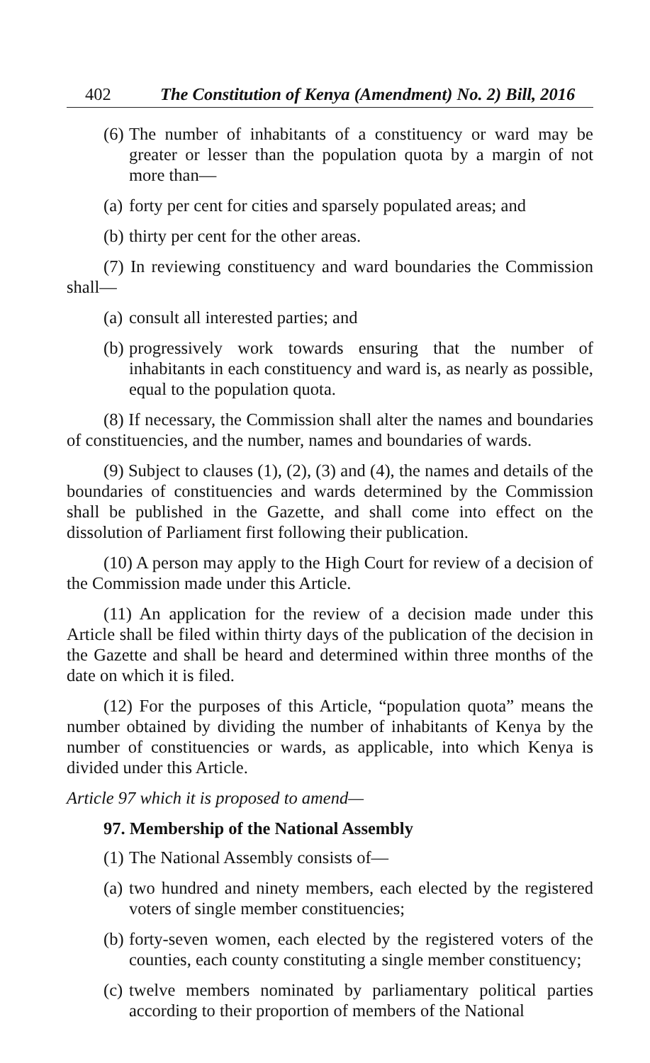402 The Constitution of Kenya (Amendment) No. 2) Bill, 2016
(6) The number of inhabitants of a constituency or ward may be greater or lesser than the population quota by a margin of not more than—
(a) forty per cent for cities and sparsely populated areas; and
(b) thirty per cent for the other areas.
(7) In reviewing constituency and ward boundaries the Commission shall—
(a) consult all interested parties; and
(b) progressively work towards ensuring that the number of inhabitants in each constituency and ward is, as nearly as possible, equal to the population quota.
(8) If necessary, the Commission shall alter the names and boundaries of constituencies, and the number, names and boundaries of wards.
(9) Subject to clauses (1), (2), (3) and (4), the names and details of the boundaries of constituencies and wards determined by the Commission shall be published in the Gazette, and shall come into effect on the dissolution of Parliament first following their publication.
(10) A person may apply to the High Court for review of a decision of the Commission made under this Article.
(11) An application for the review of a decision made under this Article shall be filed within thirty days of the publication of the decision in the Gazette and shall be heard and determined within three months of the date on which it is filed.
(12) For the purposes of this Article, “population quota” means the number obtained by dividing the number of inhabitants of Kenya by the number of constituencies or wards, as applicable, into which Kenya is divided under this Article.
Article 97 which it is proposed to amend—
97. Membership of the National Assembly
(1) The National Assembly consists of—
(a) two hundred and ninety members, each elected by the registered voters of single member constituencies;
(b) forty-seven women, each elected by the registered voters of the counties, each county constituting a single member constituency;
(c) twelve members nominated by parliamentary political parties according to their proportion of members of the National